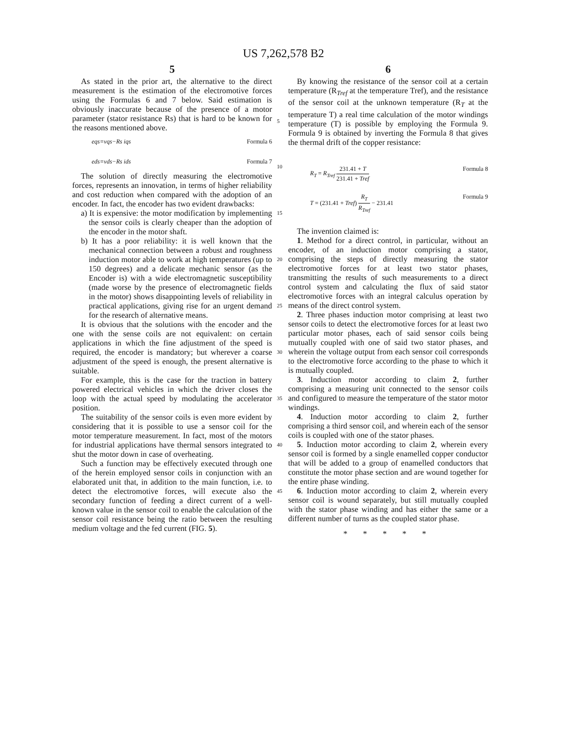US 7,262,578 B2
5
As stated in the prior art, the alternative to the direct measurement is the estimation of the electromotive forces using the Formulas 6 and 7 below. Said estimation is obviously inaccurate because of the presence of a motor parameter (stator resistance Rs) that is hard to be known for the reasons mentioned above.
eqs=vqs−Rs iqs Formula 6
eds=vds−Rs ids Formula 7
The solution of directly measuring the electromotive forces, represents an innovation, in terms of higher reliability and cost reduction when compared with the adoption of an encoder. In fact, the encoder has two evident drawbacks:
a) It is expensive: the motor modification by implementing the sensor coils is clearly cheaper than the adoption of the encoder in the motor shaft.
b) It has a poor reliability: it is well known that the mechanical connection between a robust and roughness induction motor able to work at high temperatures (up to 150 degrees) and a delicate mechanic sensor (as the Encoder is) with a wide electromagnetic susceptibility (made worse by the presence of electromagnetic fields in the motor) shows disappointing levels of reliability in practical applications, giving rise for an urgent demand for the research of alternative means.
It is obvious that the solutions with the encoder and the one with the sense coils are not equivalent: on certain applications in which the fine adjustment of the speed is required, the encoder is mandatory; but wherever a coarse adjustment of the speed is enough, the present alternative is suitable.
For example, this is the case for the traction in battery powered electrical vehicles in which the driver closes the loop with the actual speed by modulating the accelerator position.
The suitability of the sensor coils is even more evident by considering that it is possible to use a sensor coil for the motor temperature measurement. In fact, most of the motors for industrial applications have thermal sensors integrated to shut the motor down in case of overheating.
Such a function may be effectively executed through one of the herein employed sensor coils in conjunction with an elaborated unit that, in addition to the main function, i.e. to detect the electromotive forces, will execute also the secondary function of feeding a direct current of a well-known value in the sensor coil to enable the calculation of the sensor coil resistance being the ratio between the resulting medium voltage and the fed current (FIG. 5).
5
10
15
20
25
30
35
40
45
6
By knowing the resistance of the sensor coil at a certain temperature (R<sub>Tref</sub> at the temperature Tref), and the resistance of the sensor coil at the unknown temperature (R<sub>T</sub> at the temperature T) a real time calculation of the motor windings temperature (T) is possible by employing the Formula 9. Formula 9 is obtained by inverting the Formula 8 that gives the thermal drift of the copper resistance:
R<sub>T</sub> = R<sub>Tref</sub> 231.41 + T 231.41 + Tref Formula 8
T = (231.41 + Tref) R<sub>T</sub> R<sub>Tref</sub> − 231.41 Formula 9
The invention claimed is:
1. Method for a direct control, in particular, without an encoder, of an induction motor comprising a stator, comprising the steps of directly measuring the stator electromotive forces for at least two stator phases, transmitting the results of such measurements to a direct control system and calculating the flux of said stator electromotive forces with an integral calculus operation by means of the direct control system.
2. Three phases induction motor comprising at least two sensor coils to detect the electromotive forces for at least two particular motor phases, each of said sensor coils being mutually coupled with one of said two stator phases, and wherein the voltage output from each sensor coil corresponds to the electromotive force according to the phase to which it is mutually coupled.
3. Induction motor according to claim 2, further comprising a measuring unit connected to the sensor coils and configured to measure the temperature of the stator motor windings.
4. Induction motor according to claim 2, further comprising a third sensor coil, and wherein each of the sensor coils is coupled with one of the stator phases.
5. Induction motor according to claim 2, wherein every sensor coil is formed by a single enamelled copper conductor that will be added to a group of enamelled conductors that constitute the motor phase section and are wound together for the entire phase winding.
6. Induction motor according to claim 2, wherein every sensor coil is wound separately, but still mutually coupled with the stator phase winding and has either the same or a different number of turns as the coupled stator phase.
* * * * *